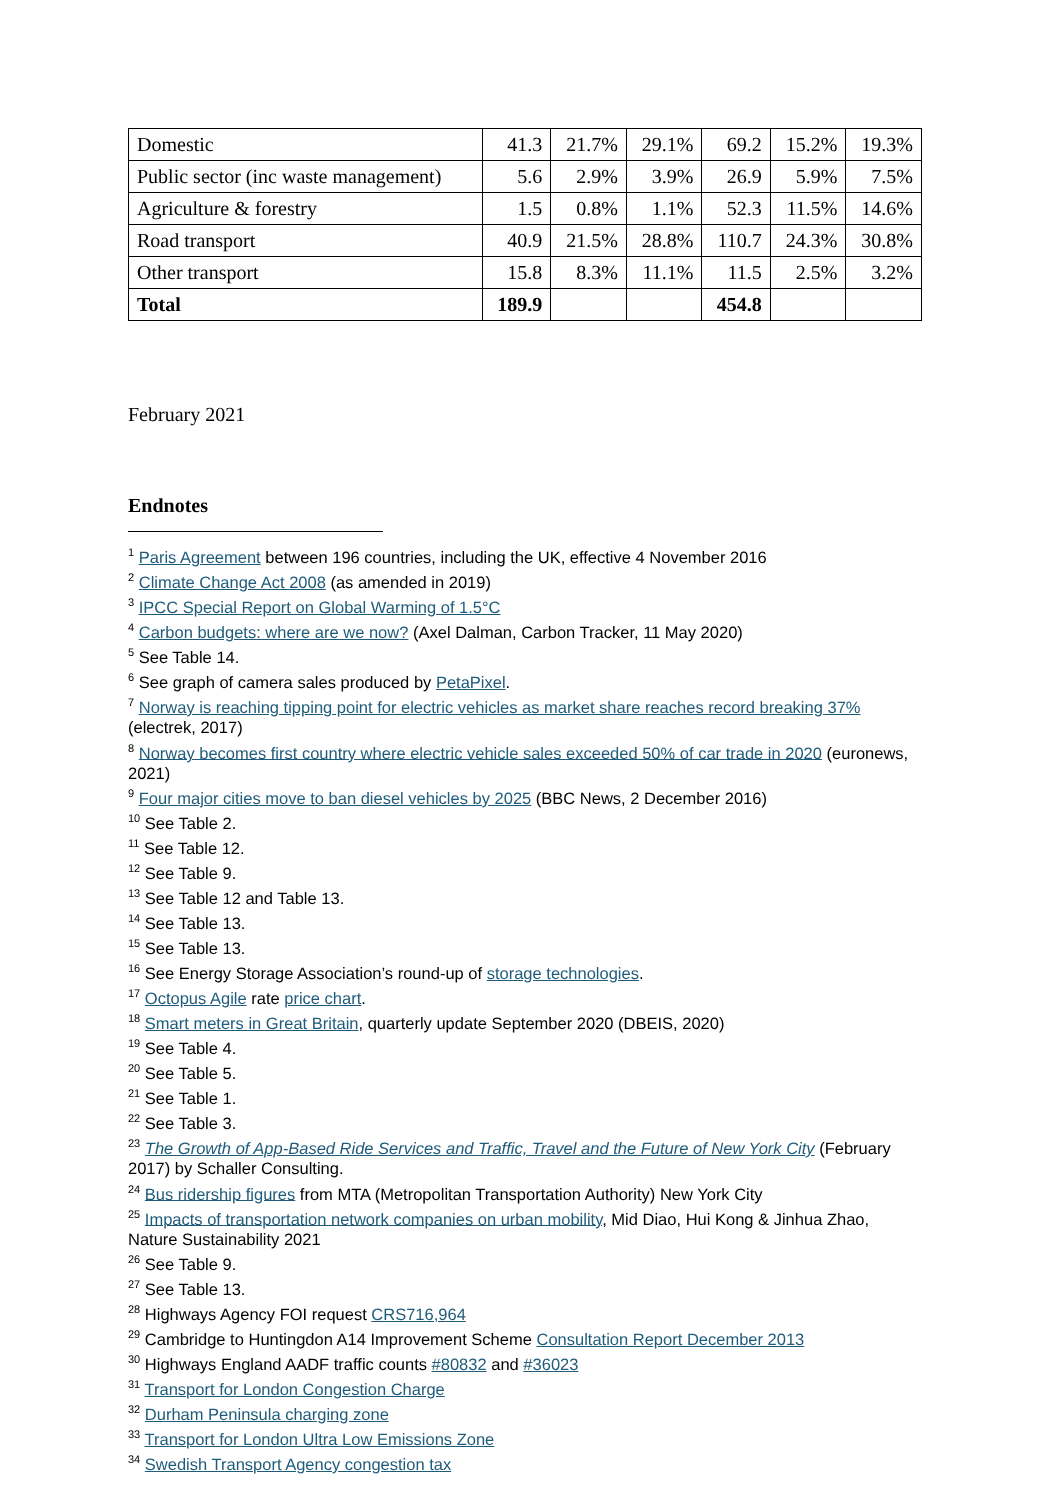| Domestic | 41.3 | 21.7% | 29.1% | 69.2 | 15.2% | 19.3% |
| Public sector (inc waste management) | 5.6 | 2.9% | 3.9% | 26.9 | 5.9% | 7.5% |
| Agriculture & forestry | 1.5 | 0.8% | 1.1% | 52.3 | 11.5% | 14.6% |
| Road transport | 40.9 | 21.5% | 28.8% | 110.7 | 24.3% | 30.8% |
| Other transport | 15.8 | 8.3% | 11.1% | 11.5 | 2.5% | 3.2% |
| Total | 189.9 | | | 454.8 | | |
February 2021
Endnotes
<sup>1</sup> Paris Agreement between 196 countries, including the UK, effective 4 November 2016
<sup>2</sup> Climate Change Act 2008 (as amended in 2019)
<sup>3</sup> IPCC Special Report on Global Warming of 1.5°C
<sup>4</sup> Carbon budgets: where are we now? (Axel Dalman, Carbon Tracker, 11 May 2020)
<sup>5</sup> See Table 14.
<sup>6</sup> See graph of camera sales produced by PetaPixel.
<sup>7</sup> Norway is reaching tipping point for electric vehicles as market share reaches record breaking 37% (electrek, 2017)
<sup>8</sup> Norway becomes first country where electric vehicle sales exceeded 50% of car trade in 2020 (euronews, 2021)
<sup>9</sup> Four major cities move to ban diesel vehicles by 2025 (BBC News, 2 December 2016)
<sup>10</sup> See Table 2.
<sup>11</sup> See Table 12.
<sup>12</sup> See Table 9.
<sup>13</sup> See Table 12 and Table 13.
<sup>14</sup> See Table 13.
<sup>15</sup> See Table 13.
<sup>16</sup> See Energy Storage Association’s round-up of storage technologies.
<sup>17</sup> Octopus Agile rate price chart.
<sup>18</sup> Smart meters in Great Britain, quarterly update September 2020 (DBEIS, 2020)
<sup>19</sup> See Table 4.
<sup>20</sup> See Table 5.
<sup>21</sup> See Table 1.
<sup>22</sup> See Table 3.
<sup>23</sup> The Growth of App-Based Ride Services and Traffic, Travel and the Future of New York City (February 2017) by Schaller Consulting.
<sup>24</sup> Bus ridership figures from MTA (Metropolitan Transportation Authority) New York City
<sup>25</sup> Impacts of transportation network companies on urban mobility, Mid Diao, Hui Kong & Jinhua Zhao, Nature Sustainability 2021
<sup>26</sup> See Table 9.
<sup>27</sup> See Table 13.
<sup>28</sup> Highways Agency FOI request CRS716,964
<sup>29</sup> Cambridge to Huntingdon A14 Improvement Scheme Consultation Report December 2013
<sup>30</sup> Highways England AADF traffic counts #80832 and #36023
<sup>31</sup> Transport for London Congestion Charge
<sup>32</sup> Durham Peninsula charging zone
<sup>33</sup> Transport for London Ultra Low Emissions Zone
<sup>34</sup> Swedish Transport Agency congestion tax